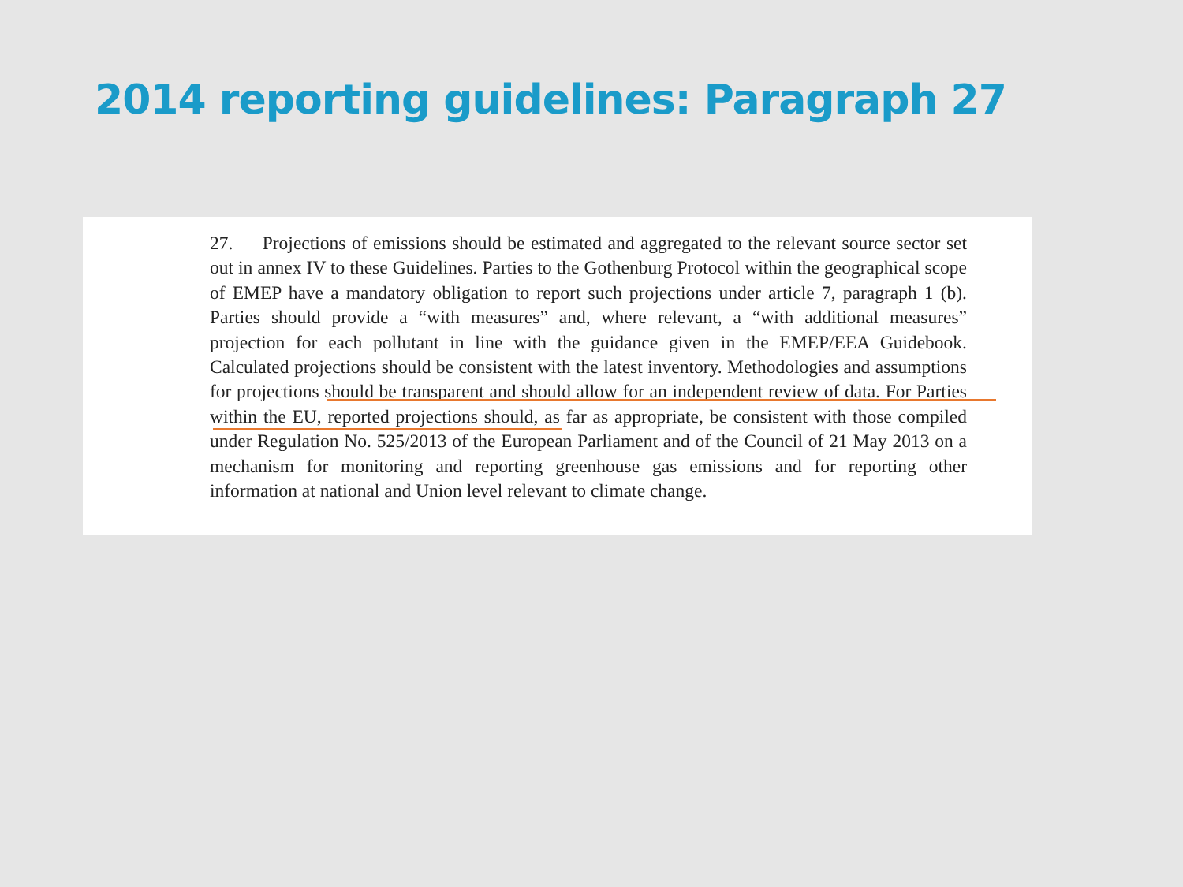2014 reporting guidelines: Paragraph 27
27. Projections of emissions should be estimated and aggregated to the relevant source sector set out in annex IV to these Guidelines. Parties to the Gothenburg Protocol within the geographical scope of EMEP have a mandatory obligation to report such projections under article 7, paragraph 1 (b). Parties should provide a “with measures” and, where relevant, a “with additional measures” projection for each pollutant in line with the guidance given in the EMEP/EEA Guidebook. Calculated projections should be consistent with the latest inventory. Methodologies and assumptions for projections should be transparent and should allow for an independent review of data. For Parties within the EU, reported projections should, as far as appropriate, be consistent with those compiled under Regulation No. 525/2013 of the European Parliament and of the Council of 21 May 2013 on a mechanism for monitoring and reporting greenhouse gas emissions and for reporting other information at national and Union level relevant to climate change.